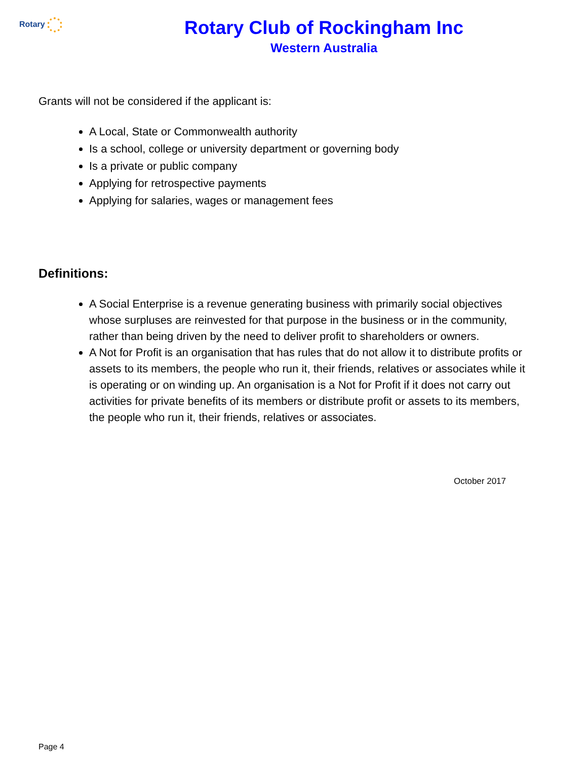Rotary
Rotary Club of Rockingham Inc
Western Australia
Grants will not be considered if the applicant is:
A Local, State or Commonwealth authority
Is a school, college or university department or governing body
Is a private or public company
Applying for retrospective payments
Applying for salaries, wages or management fees
Definitions:
A Social Enterprise is a revenue generating business with primarily social objectives whose surpluses are reinvested for that purpose in the business or in the community, rather than being driven by the need to deliver profit to shareholders or owners.
A Not for Profit is an organisation that has rules that do not allow it to distribute profits or assets to its members, the people who run it, their friends, relatives or associates while it is operating or on winding up. An organisation is a Not for Profit if it does not carry out activities for private benefits of its members or distribute profit or assets to its members, the people who run it, their friends, relatives or associates.
October 2017
Page 4